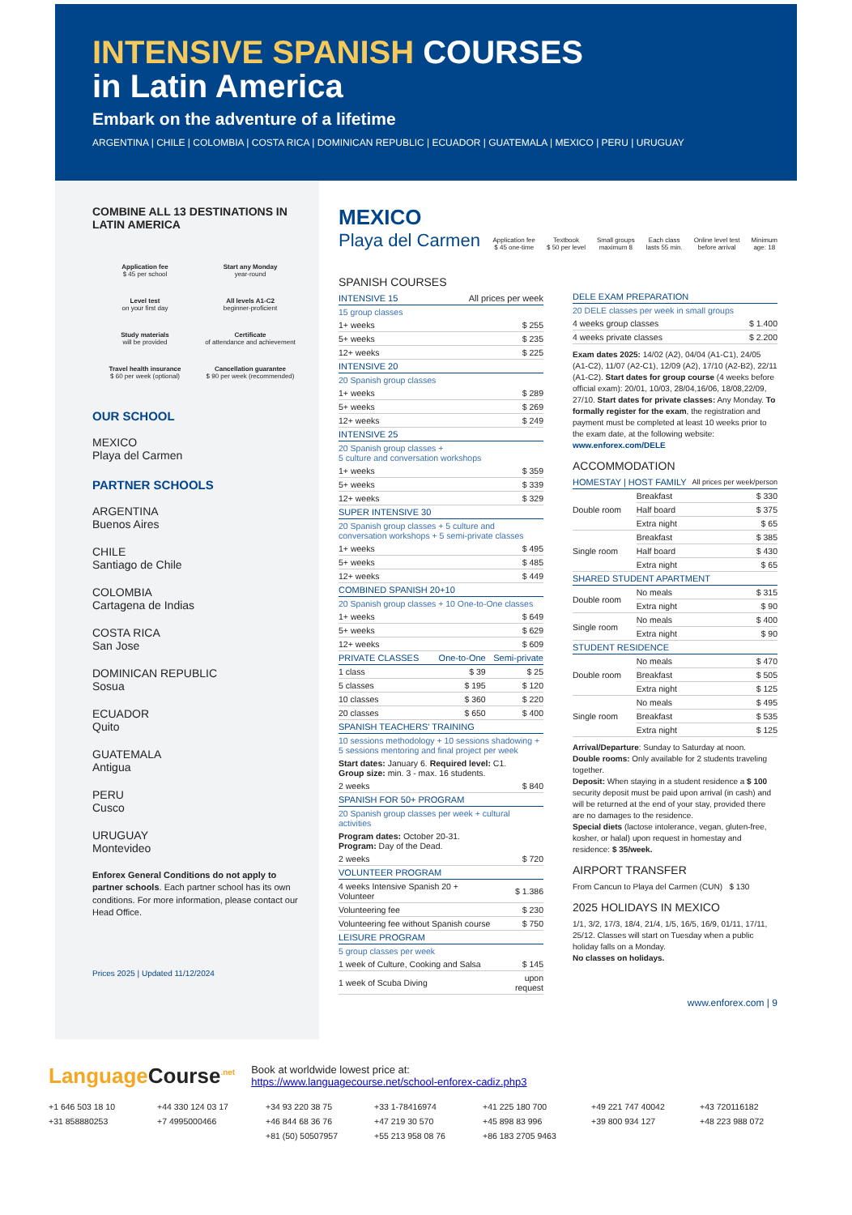INTENSIVE SPANISH COURSES
in Latin America
Embark on the adventure of a lifetime
ARGENTINA | CHILE | COLOMBIA | COSTA RICA | DOMINICAN REPUBLIC | ECUADOR | GUATEMALA | MEXICO | PERU | URUGUAY
COMBINE ALL 13 DESTINATIONS IN LATIN AMERICA
Application fee
$ 45 per school
Start any Monday
year-round
Level test
on your first day
All levels A1-C2
beginner-proficient
Study materials
will be provided
Certificate
of attendance and achievement
Travel health insurance
$ 60 per week (optional)
Cancellation guarantee
$ 90 per week (recommended)
OUR SCHOOL
MEXICO
Playa del Carmen
PARTNER SCHOOLS
ARGENTINA
Buenos Aires
CHILE
Santiago de Chile
COLOMBIA
Cartagena de Indias
COSTA RICA
San Jose
DOMINICAN REPUBLIC
Sosua
ECUADOR
Quito
GUATEMALA
Antigua
PERU
Cusco
URUGUAY
Montevideo
Enforex General Conditions do not apply to partner schools. Each partner school has its own conditions. For more information, please contact our Head Office.
Prices 2025 | Updated 11/12/2024
MEXICO
Playa del Carmen
Application fee
$ 45 one-time
Textbook
$ 50 per level
Small groups
maximum 8
Each class
lasts 55 min.
Online level test
before arrival
Minimum
age: 18
SPANISH COURSES
| INTENSIVE 15 | All prices per week |
| --- | --- |
| 15 group classes | |
| 1+ weeks | $ 255 |
| 5+ weeks | $ 235 |
| 12+ weeks | $ 225 |
| INTENSIVE 20 | |
| 20 Spanish group classes | |
| 1+ weeks | $ 289 |
| 5+ weeks | $ 269 |
| 12+ weeks | $ 249 |
| INTENSIVE 25 | |
| 20 Spanish group classes + 5 culture and conversation workshops | |
| 1+ weeks | $ 359 |
| 5+ weeks | $ 339 |
| 12+ weeks | $ 329 |
| SUPER INTENSIVE 30 | |
| 20 Spanish group classes + 5 culture and conversation workshops + 5 semi-private classes | |
| 1+ weeks | $ 495 |
| 5+ weeks | $ 485 |
| 12+ weeks | $ 449 |
| COMBINED SPANISH 20+10 | |
| 20 Spanish group classes + 10 One-to-One classes | |
| 1+ weeks | $ 649 |
| 5+ weeks | $ 629 |
| 12+ weeks | $ 609 |
| PRIVATE CLASSES | One-to-One | Semi-private |
| --- | --- | --- |
| 1 class | $ 39 | $ 25 |
| 5 classes | $ 195 | $ 120 |
| 10 classes | $ 360 | $ 220 |
| 20 classes | $ 650 | $ 400 |
| SPANISH TEACHERS' TRAINING | |
| --- | --- |
| 10 sessions methodology + 10 sessions shadowing + 5 sessions mentoring and final project per week | |
| Start dates: January 6. Required level: C1. Group size: min. 3 - max. 16 students. | |
| 2 weeks | $ 840 |
| SPANISH FOR 50+ PROGRAM | |
| 20 Spanish group classes per week + cultural activities | |
| Program dates: October 20-31. Program: Day of the Dead. | |
| 2 weeks | $ 720 |
| VOLUNTEER PROGRAM | |
| 4 weeks Intensive Spanish 20 + Volunteer | $ 1.386 |
| Volunteering fee | $ 230 |
| Volunteering fee without Spanish course | $ 750 |
| LEISURE PROGRAM | |
| 5 group classes per week | |
| 1 week of Culture, Cooking and Salsa | $ 145 |
| 1 week of Scuba Diving | upon request |
| DELE EXAM PREPARATION | |
| --- | --- |
| 20 DELE classes per week in small groups | |
| 4 weeks group classes | $ 1.400 |
| 4 weeks private classes | $ 2.200 |
Exam dates 2025: 14/02 (A2), 04/04 (A1-C1), 24/05 (A1-C2), 11/07 (A2-C1), 12/09 (A2), 17/10 (A2-B2), 22/11 (A1-C2). Start dates for group course (4 weeks before official exam): 20/01, 10/03, 28/04,16/06, 18/08,22/09, 27/10. Start dates for private classes: Any Monday. To formally register for the exam, the registration and payment must be completed at least 10 weeks prior to the exam date, at the following website: www.enforex.com/DELE
ACCOMMODATION
| HOMESTAY / HOST FAMILY | | All prices per week/person |
| --- | --- | --- |
| Double room | Breakfast | $ 330 |
| | Half board | $ 375 |
| | Extra night | $ 65 |
| Single room | Breakfast | $ 385 |
| | Half board | $ 430 |
| | Extra night | $ 65 |
| SHARED STUDENT APARTMENT | | |
| Double room | No meals | $ 315 |
| | Extra night | $ 90 |
| Single room | No meals | $ 400 |
| | Extra night | $ 90 |
| STUDENT RESIDENCE | | |
| Double room | No meals | $ 470 |
| | Breakfast | $ 505 |
| | Extra night | $ 125 |
| Single room | No meals | $ 495 |
| | Breakfast | $ 535 |
| | Extra night | $ 125 |
Arrival/Departure: Sunday to Saturday at noon.
Double rooms: Only available for 2 students traveling together.
Deposit: When staying in a student residence a $ 100 security deposit must be paid upon arrival (in cash) and will be returned at the end of your stay, provided there are no damages to the residence.
Special diets (lactose intolerance, vegan, gluten-free, kosher, or halal) upon request in homestay and residence: $ 35/week.
AIRPORT TRANSFER
From Cancun to Playa del Carmen (CUN) $ 130
2025 HOLIDAYS IN MEXICO
1/1, 3/2, 17/3, 18/4, 21/4, 1/5, 16/5, 16/9, 01/11, 17/11, 25/12. Classes will start on Tuesday when a public holiday falls on a Monday.
No classes on holidays.
www.enforex.com | 9
Language Course<sup>.net</sup>
Book at worldwide lowest price at:
https://www.languagecourse.net/school-enforex-cadiz.php3
+1 646 503 18 10 +44 330 124 03 17 +34 93 220 38 75 +33 1-78416974 +41 225 180 700 +49 221 747 40042 +43 720116182 +31 858880253 +7 4995000466 +46 844 68 36 76 +47 219 30 570 +45 898 83 996 +39 800 934 127 +48 223 988 072 +81 (50) 50507957 +55 213 958 08 76 +86 183 2705 9463